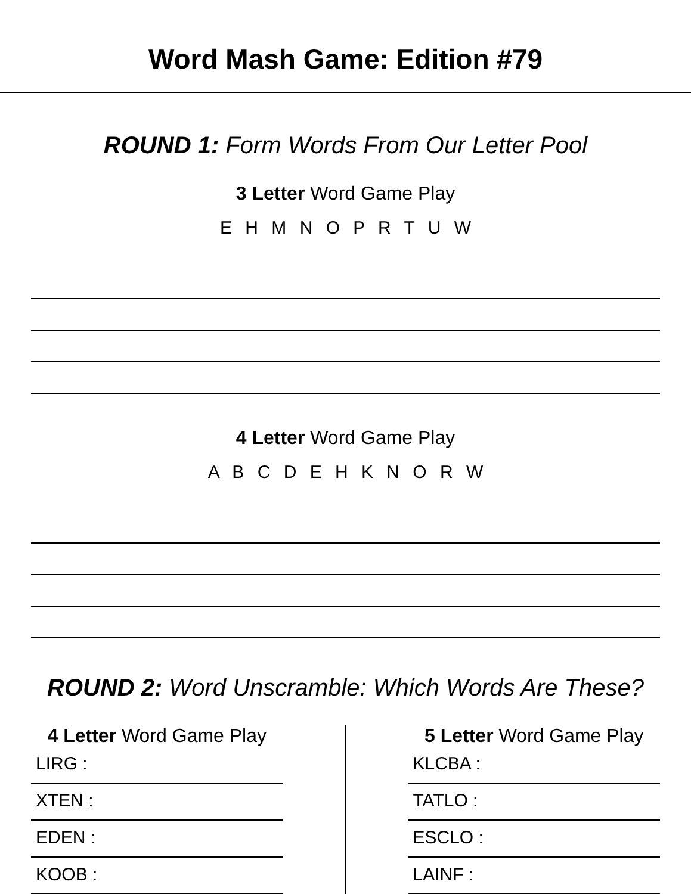Word Mash Game: Edition #79
ROUND 1: Form Words From Our Letter Pool
3 Letter Word Game Play
E H M N O P R T U W
4 Letter Word Game Play
A B C D E H K N O R W
ROUND 2: Word Unscramble: Which Words Are These?
4 Letter Word Game Play
LIRG :
XTEN :
EDEN :
KOOB :
5 Letter Word Game Play
KLCBA :
TATLO :
ESCLO :
LAINF :